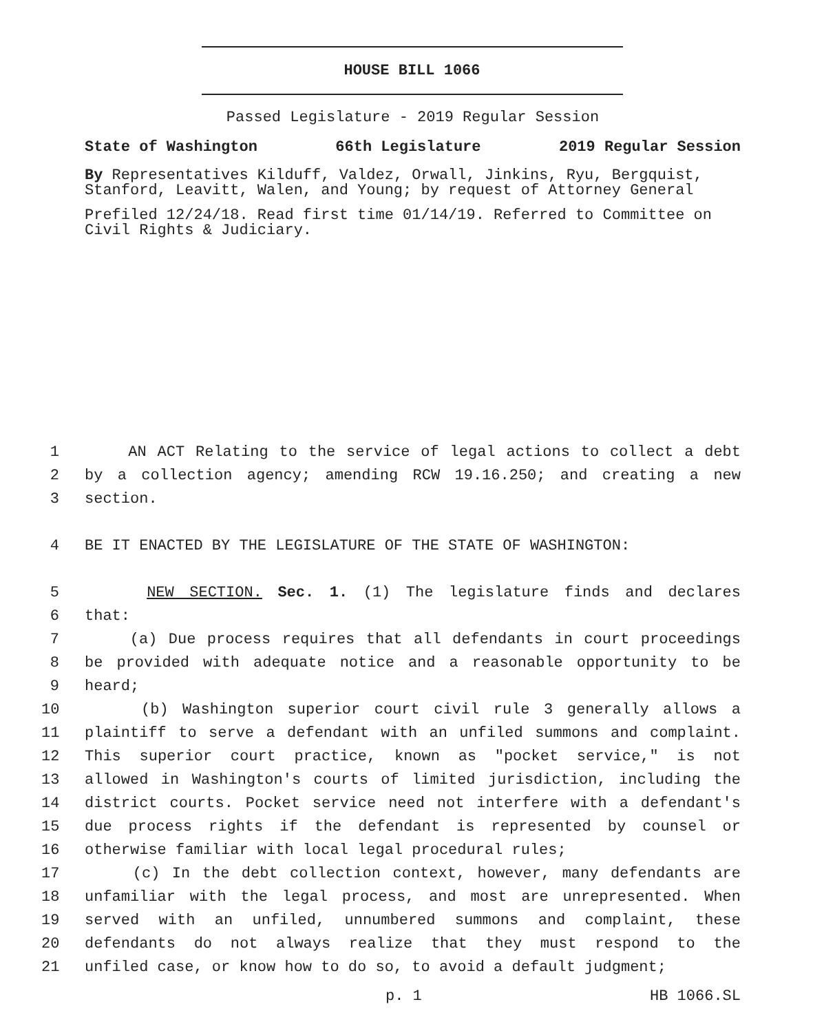HOUSE BILL 1066
Passed Legislature - 2019 Regular Session
State of Washington 66th Legislature 2019 Regular Session
By Representatives Kilduff, Valdez, Orwall, Jinkins, Ryu, Bergquist, Stanford, Leavitt, Walen, and Young; by request of Attorney General
Prefiled 12/24/18. Read first time 01/14/19. Referred to Committee on Civil Rights & Judiciary.
1 AN ACT Relating to the service of legal actions to collect a debt
2 by a collection agency; amending RCW 19.16.250; and creating a new
3 section.
4 BE IT ENACTED BY THE LEGISLATURE OF THE STATE OF WASHINGTON:
5 NEW SECTION. Sec. 1. (1) The legislature finds and declares
6 that:
7 (a) Due process requires that all defendants in court proceedings
8 be provided with adequate notice and a reasonable opportunity to be
9 heard;
10 (b) Washington superior court civil rule 3 generally allows a
11 plaintiff to serve a defendant with an unfiled summons and complaint.
12 This superior court practice, known as "pocket service," is not
13 allowed in Washington's courts of limited jurisdiction, including the
14 district courts. Pocket service need not interfere with a defendant's
15 due process rights if the defendant is represented by counsel or
16 otherwise familiar with local legal procedural rules;
17 (c) In the debt collection context, however, many defendants are
18 unfamiliar with the legal process, and most are unrepresented. When
19 served with an unfiled, unnumbered summons and complaint, these
20 defendants do not always realize that they must respond to the
21 unfiled case, or know how to do so, to avoid a default judgment;
p. 1 HB 1066.SL